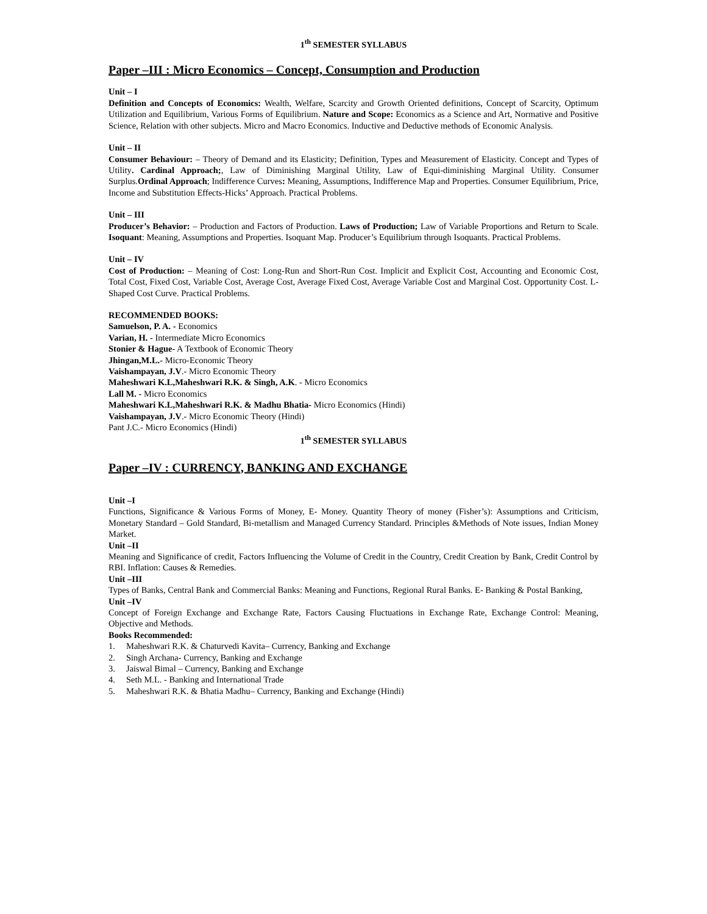1<sup>th</sup> SEMESTER SYLLABUS
Paper –III : Micro Economics – Concept, Consumption and Production
Unit – I
Definition and Concepts of Economics: Wealth, Welfare, Scarcity and Growth Oriented definitions, Concept of Scarcity, Optimum Utilization and Equilibrium, Various Forms of Equilibrium. Nature and Scope: Economics as a Science and Art, Normative and Positive Science, Relation with other subjects. Micro and Macro Economics. Inductive and Deductive methods of Economic Analysis.
Unit – II
Consumer Behaviour: – Theory of Demand and its Elasticity; Definition, Types and Measurement of Elasticity. Concept and Types of Utility. Cardinal Approach;, Law of Diminishing Marginal Utility, Law of Equi-diminishing Marginal Utility. Consumer Surplus.Ordinal Approach; Indifference Curves: Meaning, Assumptions, Indifference Map and Properties. Consumer Equilibrium, Price, Income and Substitution Effects-Hicks’ Approach. Practical Problems.
Unit – III
Producer’s Behavior: – Production and Factors of Production. Laws of Production; Law of Variable Proportions and Return to Scale. Isoquant: Meaning, Assumptions and Properties. Isoquant Map. Producer’s Equilibrium through Isoquants. Practical Problems.
Unit – IV
Cost of Production: – Meaning of Cost: Long-Run and Short-Run Cost. Implicit and Explicit Cost, Accounting and Economic Cost, Total Cost, Fixed Cost, Variable Cost, Average Cost, Average Fixed Cost, Average Variable Cost and Marginal Cost. Opportunity Cost. L-Shaped Cost Curve. Practical Problems.
RECOMMENDED BOOKS:
Samuelson, P. A. - Economics
Varian, H. - Intermediate Micro Economics
Stonier & Hague- A Textbook of Economic Theory
Jhingan,M.L.- Micro-Economic Theory
Vaishampayan, J.V.- Micro Economic Theory
Maheshwari K.L,Maheshwari R.K. & Singh, A.K. - Micro Economics
Lall M. - Micro Economics
Maheshwari K.L,Maheshwari R.K. & Madhu Bhatia- Micro Economics (Hindi)
Vaishampayan, J.V.- Micro Economic Theory (Hindi)
Pant J.C.- Micro Economics (Hindi)
1<sup>th</sup> SEMESTER SYLLABUS
Paper –IV : CURRENCY, BANKING AND EXCHANGE
Unit –I
Functions, Significance & Various Forms of Money, E- Money. Quantity Theory of money (Fisher’s): Assumptions and Criticism, Monetary Standard – Gold Standard, Bi-metallism and Managed Currency Standard. Principles &Methods of Note issues, Indian Money Market.
Unit –II
Meaning and Significance of credit, Factors Influencing the Volume of Credit in the Country, Credit Creation by Bank, Credit Control by RBI. Inflation: Causes & Remedies.
Unit –III
Types of Banks, Central Bank and Commercial Banks: Meaning and Functions, Regional Rural Banks. E- Banking & Postal Banking,
Unit –IV
Concept of Foreign Exchange and Exchange Rate, Factors Causing Fluctuations in Exchange Rate, Exchange Control: Meaning, Objective and Methods.
Books Recommended:
1. Maheshwari R.K. & Chaturvedi Kavita– Currency, Banking and Exchange
2. Singh Archana- Currency, Banking and Exchange
3. Jaiswal Bimal – Currency, Banking and Exchange
4. Seth M.L. - Banking and International Trade
5. Maheshwari R.K. & Bhatia Madhu– Currency, Banking and Exchange (Hindi)